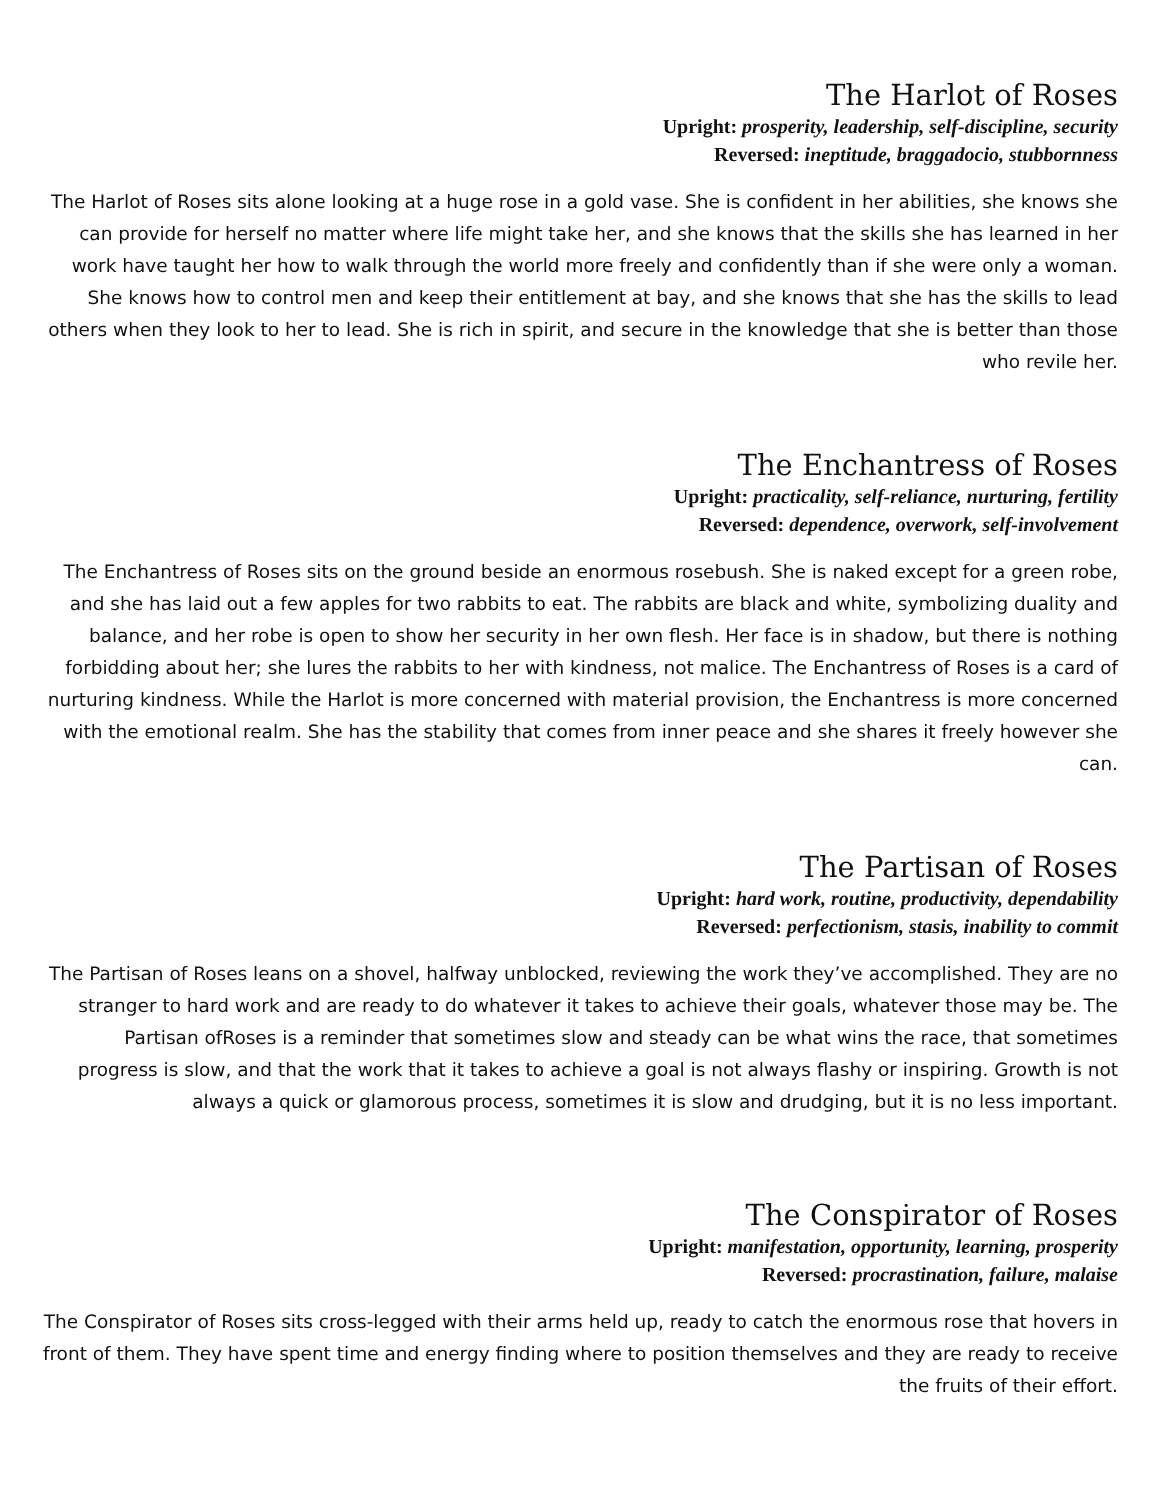The Harlot of Roses
Upright: prosperity, leadership, self-discipline, security
Reversed: ineptitude, braggadocio, stubbornness
The Harlot of Roses sits alone looking at a huge rose in a gold vase. She is confident in her abilities, she knows she can provide for herself no matter where life might take her, and she knows that the skills she has learned in her work have taught her how to walk through the world more freely and confidently than if she were only a woman. She knows how to control men and keep their entitlement at bay, and she knows that she has the skills to lead others when they look to her to lead. She is rich in spirit, and secure in the knowledge that she is better than those who revile her.
The Enchantress of Roses
Upright: practicality, self-reliance, nurturing, fertility
Reversed: dependence, overwork, self-involvement
The Enchantress of Roses sits on the ground beside an enormous rosebush. She is naked except for a green robe, and she has laid out a few apples for two rabbits to eat. The rabbits are black and white, symbolizing duality and balance, and her robe is open to show her security in her own flesh. Her face is in shadow, but there is nothing forbidding about her; she lures the rabbits to her with kindness, not malice. The Enchantress of Roses is a card of nurturing kindness. While the Harlot is more concerned with material provision, the Enchantress is more concerned with the emotional realm. She has the stability that comes from inner peace and she shares it freely however she can.
The Partisan of Roses
Upright: hard work, routine, productivity, dependability
Reversed: perfectionism, stasis, inability to commit
The Partisan of Roses leans on a shovel, halfway unblocked, reviewing the work they’ve accomplished. They are no stranger to hard work and are ready to do whatever it takes to achieve their goals, whatever those may be. The Partisan ofRoses is a reminder that sometimes slow and steady can be what wins the race, that sometimes progress is slow, and that the work that it takes to achieve a goal is not always flashy or inspiring. Growth is not always a quick or glamorous process, sometimes it is slow and drudging, but it is no less important.
The Conspirator of Roses
Upright: manifestation, opportunity, learning, prosperity
Reversed: procrastination, failure, malaise
The Conspirator of Roses sits cross-legged with their arms held up, ready to catch the enormous rose that hovers in front of them. They have spent time and energy finding where to position themselves and they are ready to receive the fruits of their effort.